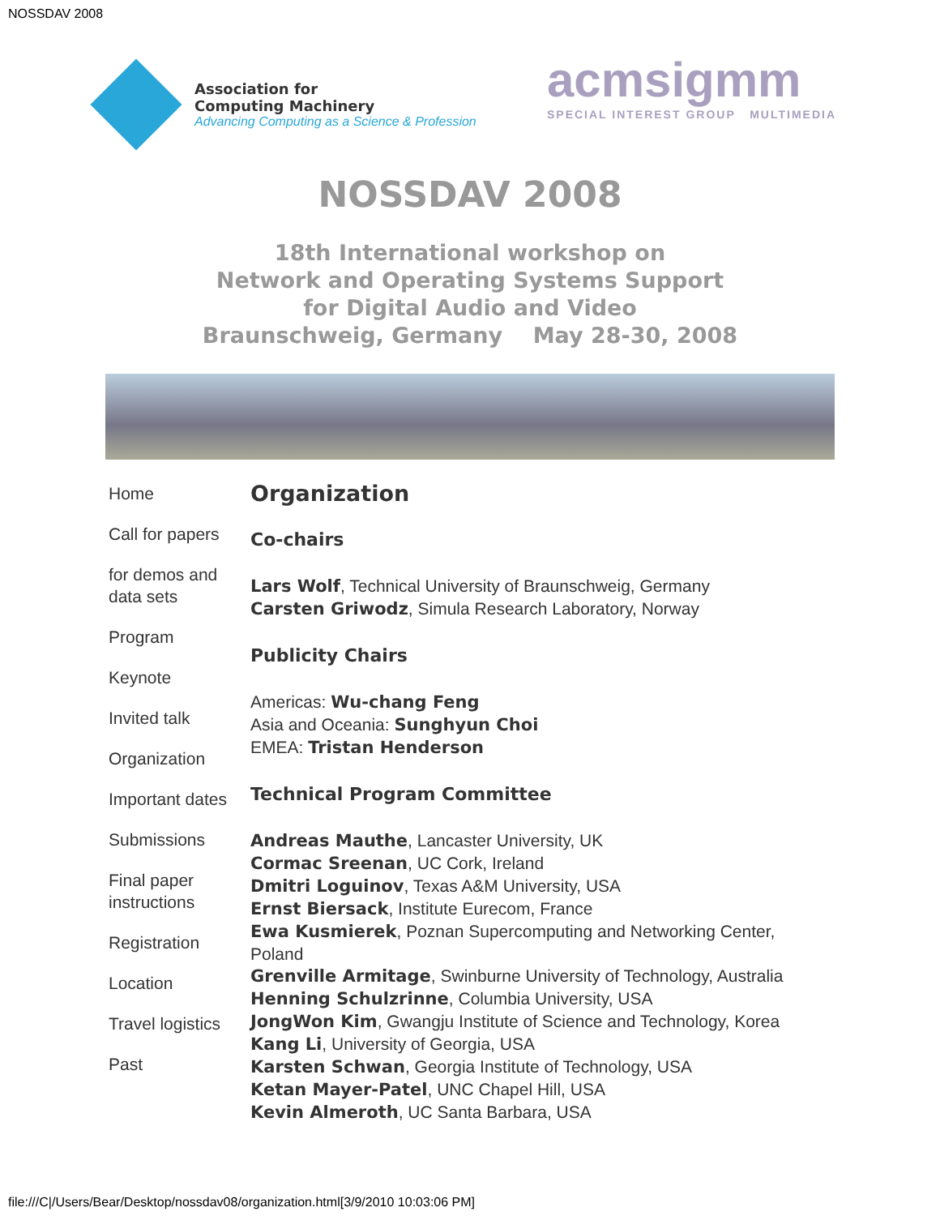NOSSDAV 2008
Association for
Computing Machinery
Advancing Computing as a Science & Profession
acmsigmm
SPECIAL INTEREST GROUP MULTIMEDIA
NOSSDAV 2008
18th International workshop on
Network and Operating Systems Support
for Digital Audio and Video
Braunschweig, Germany May 28-30, 2008
Home
Call for papers
for demos and data sets
Program
Keynote
Invited talk
Organization
Important dates
Submissions
Final paper instructions
Registration
Location
Travel logistics
Past
Organization
Co-chairs
Lars Wolf, Technical University of Braunschweig, Germany
Carsten Griwodz, Simula Research Laboratory, Norway
Publicity Chairs
Americas: Wu-chang Feng
Asia and Oceania: Sunghyun Choi
EMEA: Tristan Henderson
Technical Program Committee
Andreas Mauthe, Lancaster University, UK
Cormac Sreenan, UC Cork, Ireland
Dmitri Loguinov, Texas A&M University, USA
Ernst Biersack, Institute Eurecom, France
Ewa Kusmierek, Poznan Supercomputing and Networking Center, Poland
Grenville Armitage, Swinburne University of Technology, Australia
Henning Schulzrinne, Columbia University, USA
JongWon Kim, Gwangju Institute of Science and Technology, Korea
Kang Li, University of Georgia, USA
Karsten Schwan, Georgia Institute of Technology, USA
Ketan Mayer-Patel, UNC Chapel Hill, USA
Kevin Almeroth, UC Santa Barbara, USA
file:///C|/Users/Bear/Desktop/nossdav08/organization.html[3/9/2010 10:03:06 PM]